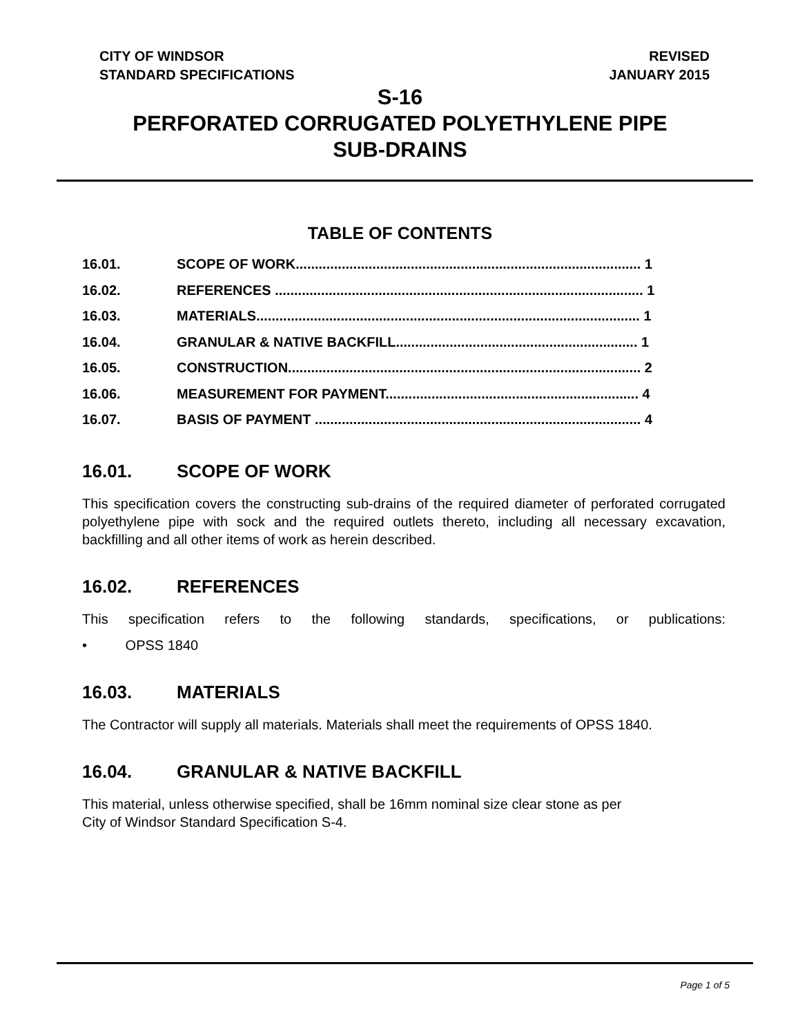CITY OF WINDSOR
STANDARD SPECIFICATIONS
REVISED
JANUARY 2015
S-16
PERFORATED CORRUGATED POLYETHYLENE PIPE
SUB-DRAINS
TABLE OF CONTENTS
16.01. SCOPE OF WORK.......................................................................................... 1
16.02. REFERENCES ................................................................................................ 1
16.03. MATERIALS.................................................................................................... 1
16.04. GRANULAR & NATIVE BACKFILL............................................................... 1
16.05. CONSTRUCTION............................................................................................ 2
16.06. MEASUREMENT FOR PAYMENT.................................................................. 4
16.07. BASIS OF PAYMENT ..................................................................................... 4
16.01. SCOPE OF WORK
This specification covers the constructing sub-drains of the required diameter of perforated corrugated polyethylene pipe with sock and the required outlets thereto, including all necessary excavation, backfilling and all other items of work as herein described.
16.02. REFERENCES
This specification refers to the following standards, specifications, or publications:
• OPSS 1840
16.03. MATERIALS
The Contractor will supply all materials. Materials shall meet the requirements of OPSS 1840.
16.04. GRANULAR & NATIVE BACKFILL
This material, unless otherwise specified, shall be 16mm nominal size clear stone as per
City of Windsor Standard Specification S-4.
Page 1 of 5